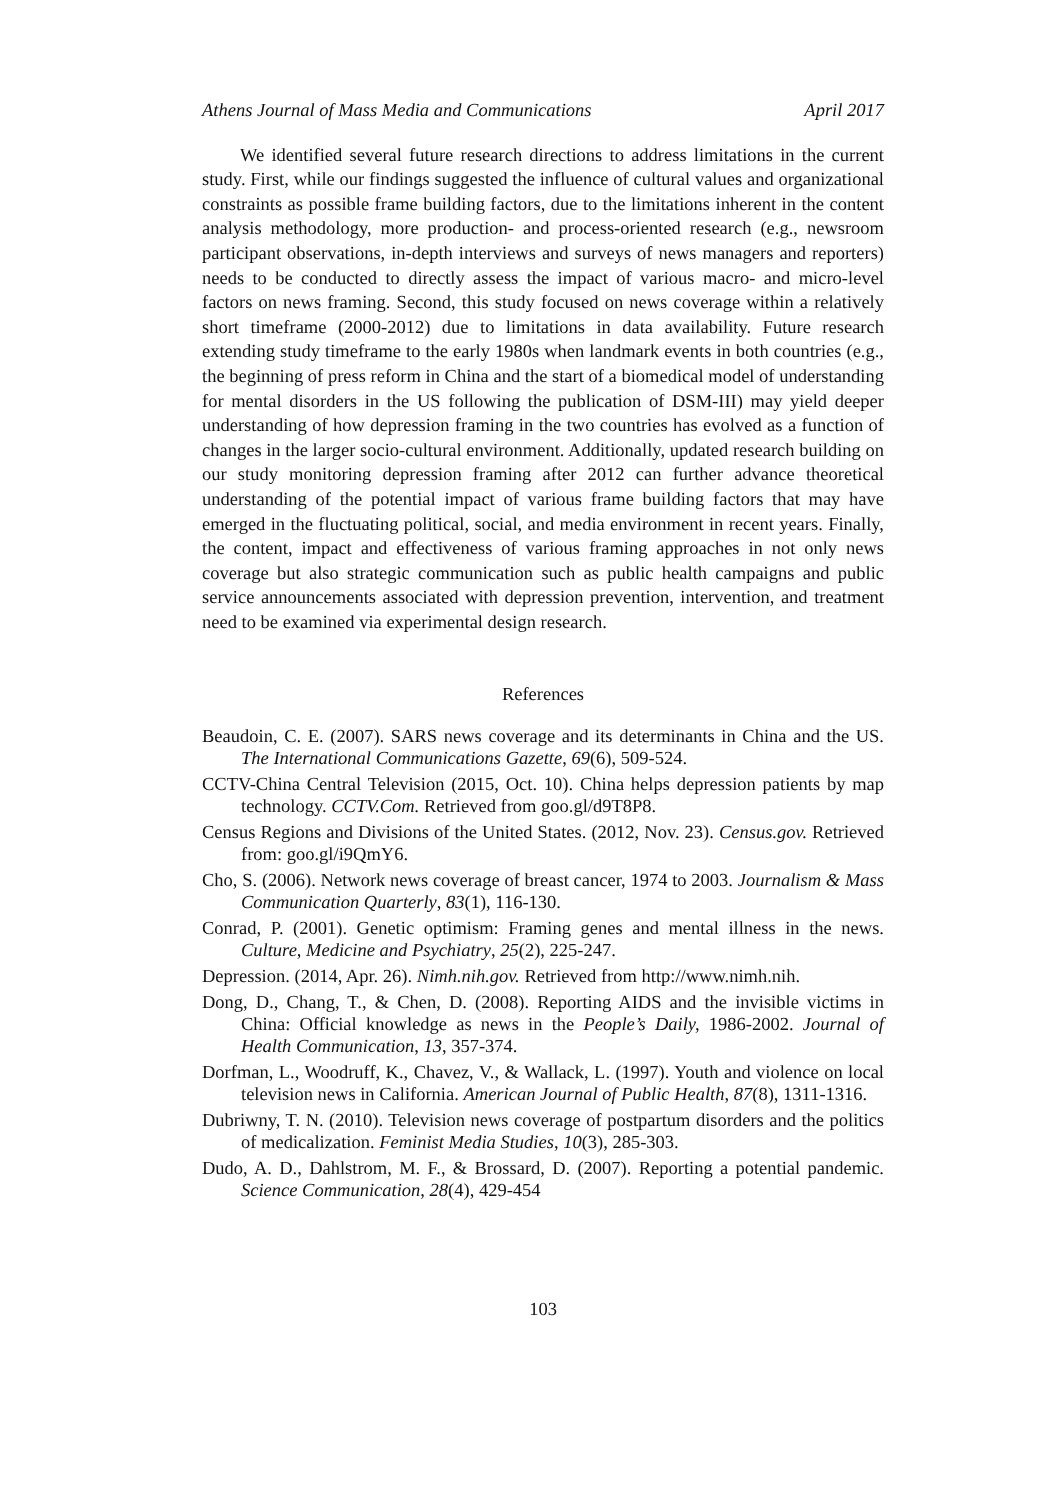Athens Journal of Mass Media and Communications April 2017
We identified several future research directions to address limitations in the current study. First, while our findings suggested the influence of cultural values and organizational constraints as possible frame building factors, due to the limitations inherent in the content analysis methodology, more production- and process-oriented research (e.g., newsroom participant observations, in-depth interviews and surveys of news managers and reporters) needs to be conducted to directly assess the impact of various macro- and micro-level factors on news framing. Second, this study focused on news coverage within a relatively short timeframe (2000-2012) due to limitations in data availability. Future research extending study timeframe to the early 1980s when landmark events in both countries (e.g., the beginning of press reform in China and the start of a biomedical model of understanding for mental disorders in the US following the publication of DSM-III) may yield deeper understanding of how depression framing in the two countries has evolved as a function of changes in the larger socio-cultural environment. Additionally, updated research building on our study monitoring depression framing after 2012 can further advance theoretical understanding of the potential impact of various frame building factors that may have emerged in the fluctuating political, social, and media environment in recent years. Finally, the content, impact and effectiveness of various framing approaches in not only news coverage but also strategic communication such as public health campaigns and public service announcements associated with depression prevention, intervention, and treatment need to be examined via experimental design research.
References
Beaudoin, C. E. (2007). SARS news coverage and its determinants in China and the US. The International Communications Gazette, 69(6), 509-524.
CCTV-China Central Television (2015, Oct. 10). China helps depression patients by map technology. CCTV.Com. Retrieved from goo.gl/d9T8P8.
Census Regions and Divisions of the United States. (2012, Nov. 23). Census.gov. Retrieved from: goo.gl/i9QmY6.
Cho, S. (2006). Network news coverage of breast cancer, 1974 to 2003. Journalism & Mass Communication Quarterly, 83(1), 116-130.
Conrad, P. (2001). Genetic optimism: Framing genes and mental illness in the news. Culture, Medicine and Psychiatry, 25(2), 225-247.
Depression. (2014, Apr. 26). Nimh.nih.gov. Retrieved from http://www.nimh.nih.
Dong, D., Chang, T., & Chen, D. (2008). Reporting AIDS and the invisible victims in China: Official knowledge as news in the People’s Daily, 1986-2002. Journal of Health Communication, 13, 357-374.
Dorfman, L., Woodruff, K., Chavez, V., & Wallack, L. (1997). Youth and violence on local television news in California. American Journal of Public Health, 87(8), 1311-1316.
Dubriwny, T. N. (2010). Television news coverage of postpartum disorders and the politics of medicalization. Feminist Media Studies, 10(3), 285-303.
Dudo, A. D., Dahlstrom, M. F., & Brossard, D. (2007). Reporting a potential pandemic. Science Communication, 28(4), 429-454
103